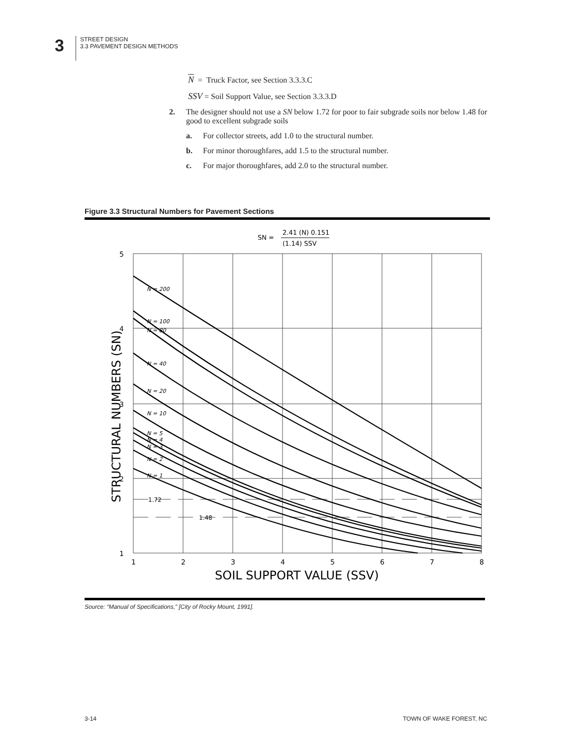3
STREET DESIGN
3.3 PAVEMENT DESIGN METHODS
N = Truck Factor, see Section 3.3.3.C
SSV = Soil Support Value, see Section 3.3.3.D
2. The designer should not use a SN below 1.72 for poor to fair subgrade soils nor below 1.48 for good to excellent subgrade soils
a. For collector streets, add 1.0 to the structural number.
b. For minor thoroughfares, add 1.5 to the structural number.
c. For major thoroughfares, add 2.0 to the structural number.
Figure 3.3 Structural Numbers for Pavement Sections
SN =
2.41 (N) 0.151
(1.14) SSV
5
4
3
2
1
1.72
1.48
1
2
3
4
5
6
7
8
N = 200
N = 100
N = 80
N = 40
N = 20
N = 10
N = 5
N = 4
N = 3
N = 2
N = 1
SOIL SUPPORT VALUE (SSV)
STRUCTURAL NUMBERS (SN)
Source: “Manual of Specifications,” [City of Rocky Mount, 1991].
3-14 TOWN OF WAKE FOREST, NC